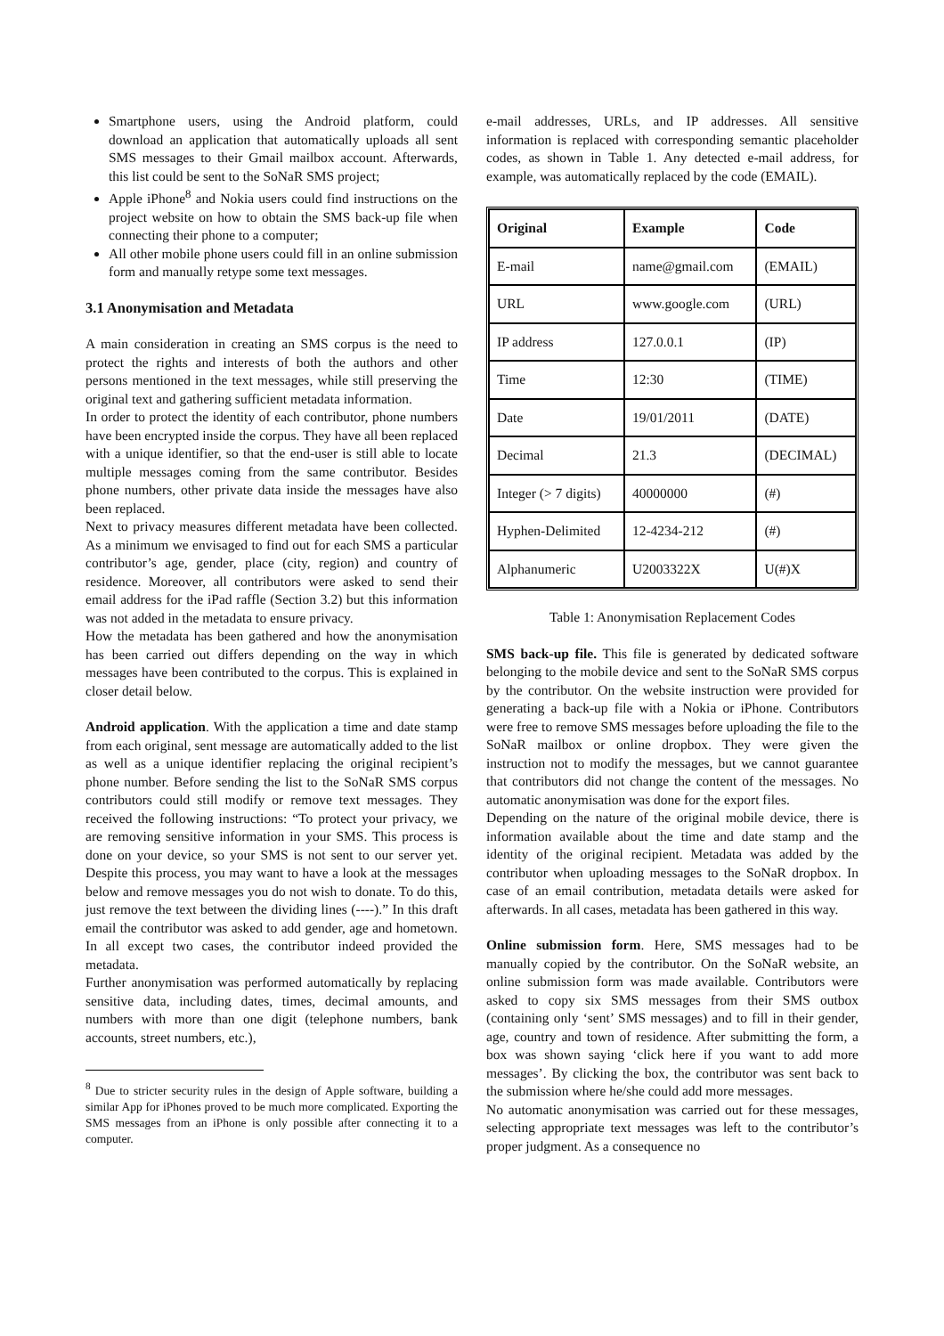Smartphone users, using the Android platform, could download an application that automatically uploads all sent SMS messages to their Gmail mailbox account. Afterwards, this list could be sent to the SoNaR SMS project;
Apple iPhone<sup>8</sup> and Nokia users could find instructions on the project website on how to obtain the SMS back-up file when connecting their phone to a computer;
All other mobile phone users could fill in an online submission form and manually retype some text messages.
3.1 Anonymisation and Metadata
A main consideration in creating an SMS corpus is the need to protect the rights and interests of both the authors and other persons mentioned in the text messages, while still preserving the original text and gathering sufficient metadata information.
In order to protect the identity of each contributor, phone numbers have been encrypted inside the corpus. They have all been replaced with a unique identifier, so that the end-user is still able to locate multiple messages coming from the same contributor. Besides phone numbers, other private data inside the messages have also been replaced.
Next to privacy measures different metadata have been collected. As a minimum we envisaged to find out for each SMS a particular contributor’s age, gender, place (city, region) and country of residence. Moreover, all contributors were asked to send their email address for the iPad raffle (Section 3.2) but this information was not added in the metadata to ensure privacy.
How the metadata has been gathered and how the anonymisation has been carried out differs depending on the way in which messages have been contributed to the corpus. This is explained in closer detail below.
Android application. With the application a time and date stamp from each original, sent message are automatically added to the list as well as a unique identifier replacing the original recipient’s phone number. Before sending the list to the SoNaR SMS corpus contributors could still modify or remove text messages. They received the following instructions: “To protect your privacy, we are removing sensitive information in your SMS. This process is done on your device, so your SMS is not sent to our server yet. Despite this process, you may want to have a look at the messages below and remove messages you do not wish to donate. To do this, just remove the text between the dividing lines (----).” In this draft email the contributor was asked to add gender, age and hometown. In all except two cases, the contributor indeed provided the metadata.
Further anonymisation was performed automatically by replacing sensitive data, including dates, times, decimal amounts, and numbers with more than one digit (telephone numbers, bank accounts, street numbers, etc.),
<sup>8</sup> Due to stricter security rules in the design of Apple software, building a similar App for iPhones proved to be much more complicated. Exporting the SMS messages from an iPhone is only possible after connecting it to a computer.
e-mail addresses, URLs, and IP addresses. All sensitive information is replaced with corresponding semantic placeholder codes, as shown in Table 1. Any detected e-mail address, for example, was automatically replaced by the code (EMAIL).
| Original | Example | Code |
| --- | --- | --- |
| E-mail | name@gmail.com | (EMAIL) |
| URL | www.google.com | (URL) |
| IP address | 127.0.0.1 | (IP) |
| Time | 12:30 | (TIME) |
| Date | 19/01/2011 | (DATE) |
| Decimal | 21.3 | (DECIMAL) |
| Integer (> 7 digits) | 40000000 | (#) |
| Hyphen-Delimited | 12-4234-212 | (#) |
| Alphanumeric | U2003322X | U(#)X |
Table 1: Anonymisation Replacement Codes
SMS back-up file. This file is generated by dedicated software belonging to the mobile device and sent to the SoNaR SMS corpus by the contributor. On the website instruction were provided for generating a back-up file with a Nokia or iPhone. Contributors were free to remove SMS messages before uploading the file to the SoNaR mailbox or online dropbox. They were given the instruction not to modify the messages, but we cannot guarantee that contributors did not change the content of the messages. No automatic anonymisation was done for the export files.
Depending on the nature of the original mobile device, there is information available about the time and date stamp and the identity of the original recipient. Metadata was added by the contributor when uploading messages to the SoNaR dropbox. In case of an email contribution, metadata details were asked for afterwards. In all cases, metadata has been gathered in this way.
Online submission form. Here, SMS messages had to be manually copied by the contributor. On the SoNaR website, an online submission form was made available. Contributors were asked to copy six SMS messages from their SMS outbox (containing only ‘sent’ SMS messages) and to fill in their gender, age, country and town of residence. After submitting the form, a box was shown saying ‘click here if you want to add more messages’. By clicking the box, the contributor was sent back to the submission where he/she could add more messages.
No automatic anonymisation was carried out for these messages, selecting appropriate text messages was left to the contributor’s proper judgment. As a consequence no